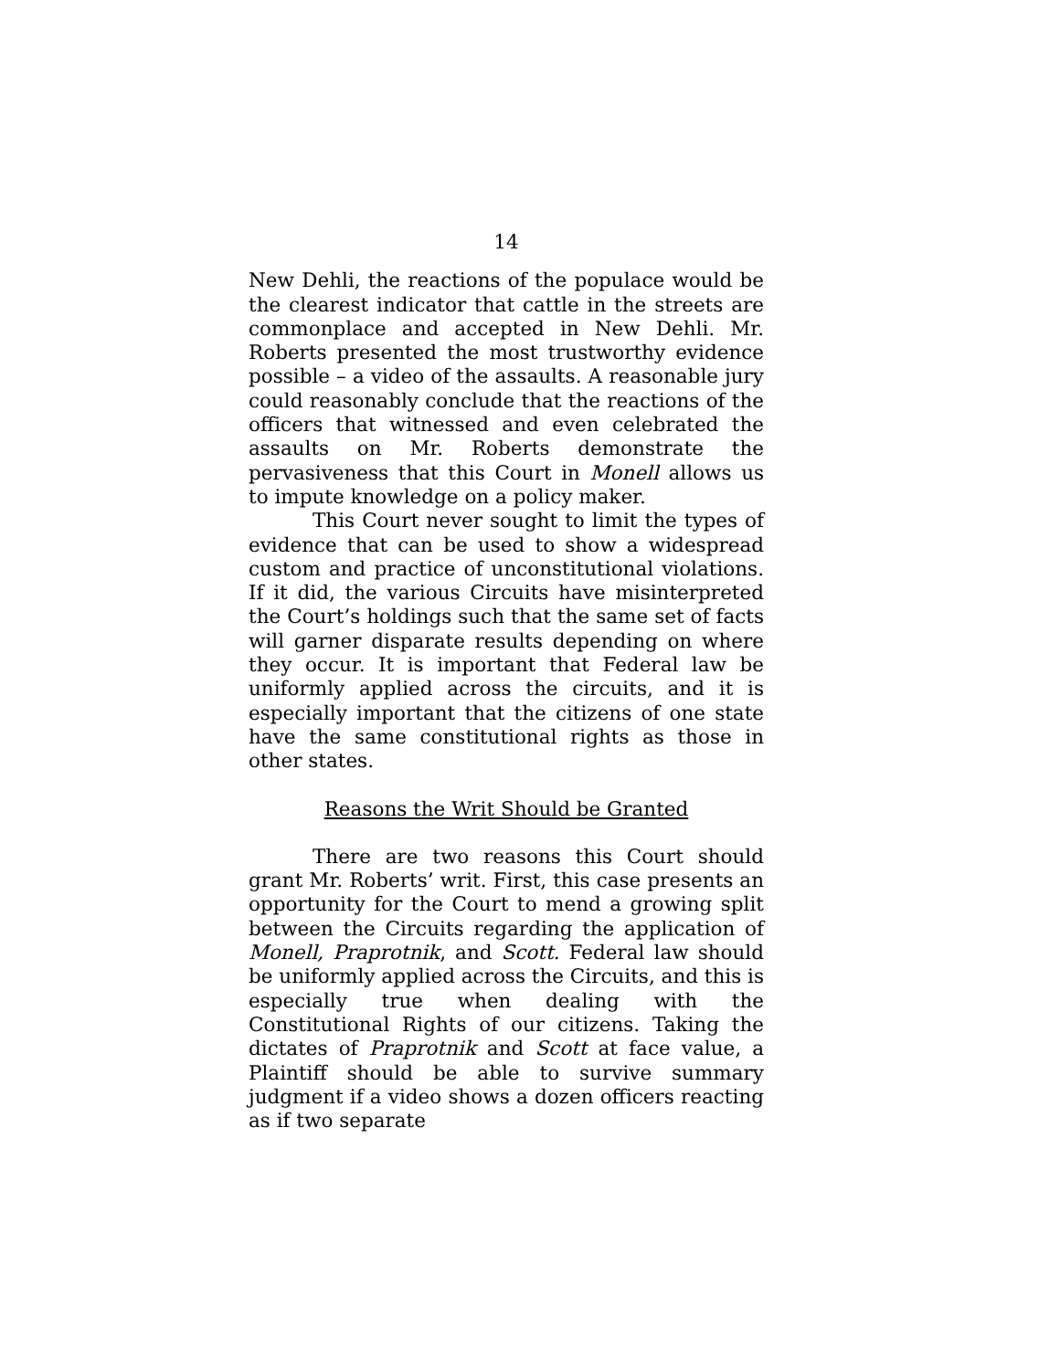14
New Dehli, the reactions of the populace would be the clearest indicator that cattle in the streets are commonplace and accepted in New Dehli. Mr. Roberts presented the most trustworthy evidence possible – a video of the assaults. A reasonable jury could reasonably conclude that the reactions of the officers that witnessed and even celebrated the assaults on Mr. Roberts demonstrate the pervasiveness that this Court in Monell allows us to impute knowledge on a policy maker.
This Court never sought to limit the types of evidence that can be used to show a widespread custom and practice of unconstitutional violations. If it did, the various Circuits have misinterpreted the Court’s holdings such that the same set of facts will garner disparate results depending on where they occur. It is important that Federal law be uniformly applied across the circuits, and it is especially important that the citizens of one state have the same constitutional rights as those in other states.
Reasons the Writ Should be Granted
There are two reasons this Court should grant Mr. Roberts’ writ. First, this case presents an opportunity for the Court to mend a growing split between the Circuits regarding the application of Monell, Praprotnik, and Scott. Federal law should be uniformly applied across the Circuits, and this is especially true when dealing with the Constitutional Rights of our citizens. Taking the dictates of Praprotnik and Scott at face value, a Plaintiff should be able to survive summary judgment if a video shows a dozen officers reacting as if two separate